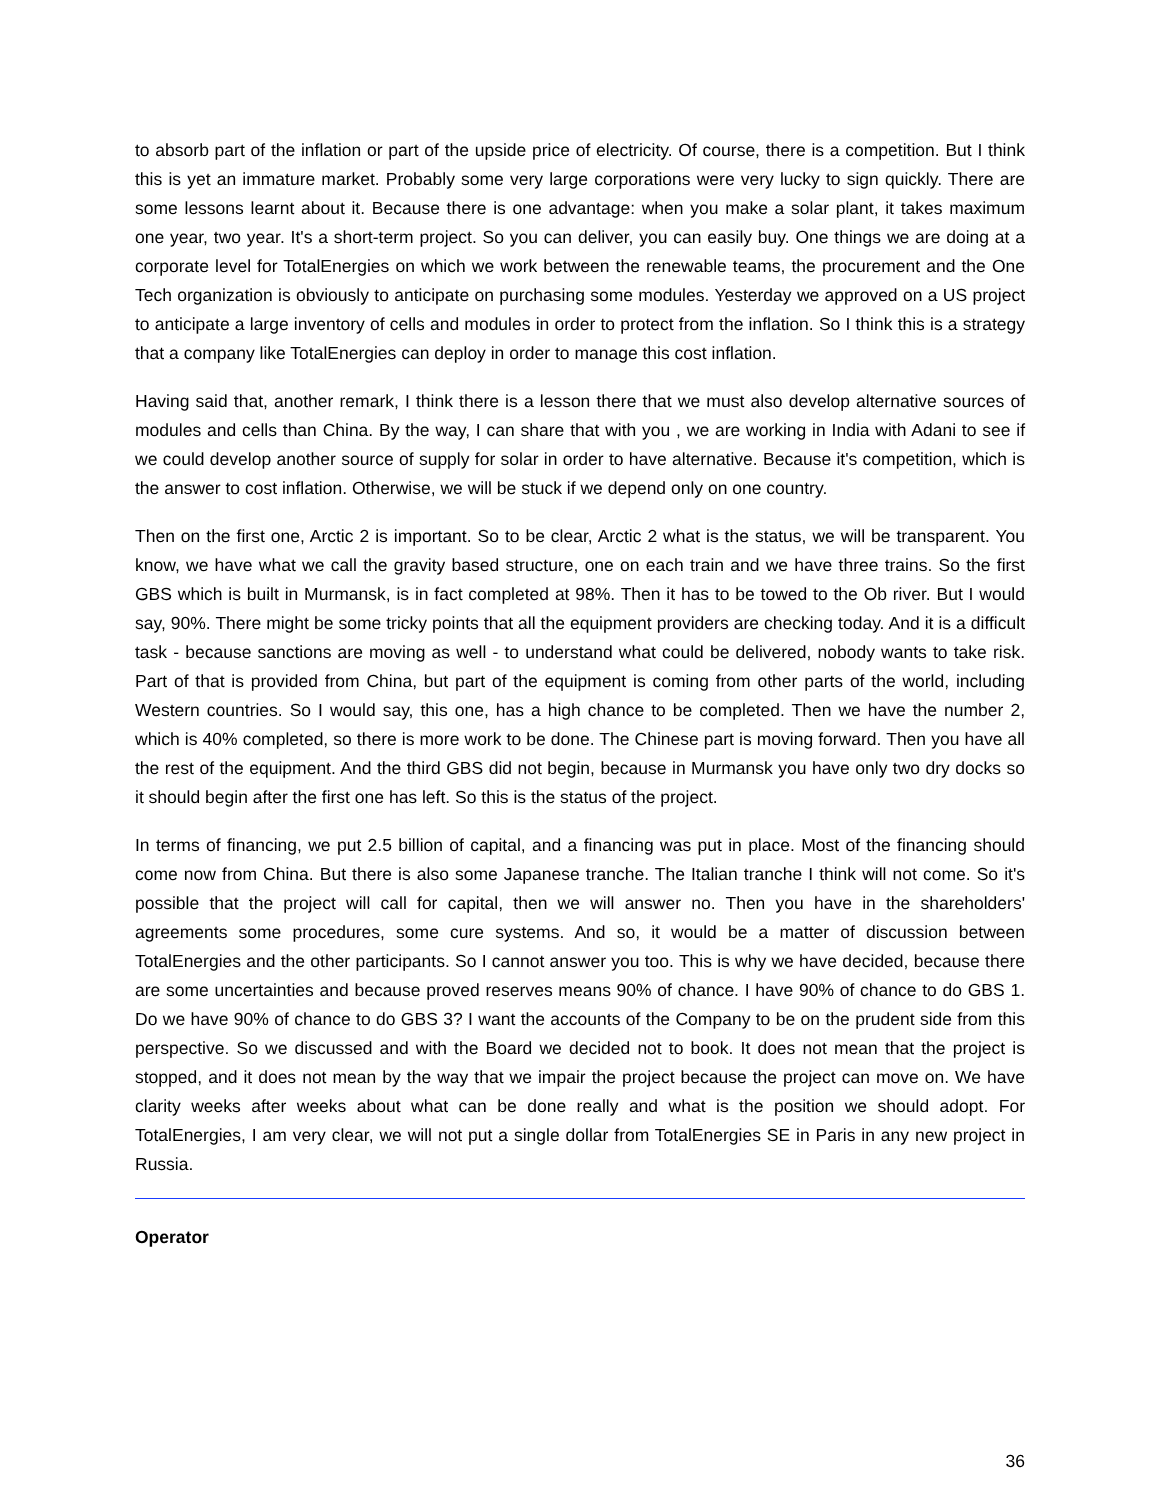to absorb part of the inflation or part of the upside price of electricity. Of course, there is a competition. But I think this is yet an immature market. Probably some very large corporations were very lucky to sign quickly. There are some lessons learnt about it. Because there is one advantage: when you make a solar plant, it takes maximum one year, two year. It's a short-term project. So you can deliver, you can easily buy. One things we are doing at a corporate level for TotalEnergies on which we work between the renewable teams, the procurement and the One Tech organization is obviously to anticipate on purchasing some modules. Yesterday we approved on a US project to anticipate a large inventory of cells and modules in order to protect from the inflation. So I think this is a strategy that a company like TotalEnergies can deploy in order to manage this cost inflation.
Having said that, another remark, I think there is a lesson there that we must also develop alternative sources of modules and cells than China. By the way, I can share that with you , we are working in India with Adani to see if we could develop another source of supply for solar in order to have alternative. Because it's competition, which is the answer to cost inflation. Otherwise, we will be stuck if we depend only on one country.
Then on the first one, Arctic 2 is important. So to be clear, Arctic 2 what is the status, we will be transparent. You know, we have what we call the gravity based structure, one on each train and we have three trains. So the first GBS which is built in Murmansk, is in fact completed at 98%. Then it has to be towed to the Ob river. But I would say, 90%. There might be some tricky points that all the equipment providers are checking today. And it is a difficult task - because sanctions are moving as well - to understand what could be delivered, nobody wants to take risk. Part of that is provided from China, but part of the equipment is coming from other parts of the world, including Western countries. So I would say, this one, has a high chance to be completed. Then we have the number 2, which is 40% completed, so there is more work to be done. The Chinese part is moving forward. Then you have all the rest of the equipment. And the third GBS did not begin, because in Murmansk you have only two dry docks so it should begin after the first one has left. So this is the status of the project.
In terms of financing, we put 2.5 billion of capital, and a financing was put in place. Most of the financing should come now from China. But there is also some Japanese tranche. The Italian tranche I think will not come. So it's possible that the project will call for capital, then we will answer no. Then you have in the shareholders' agreements some procedures, some cure systems. And so, it would be a matter of discussion between TotalEnergies and the other participants. So I cannot answer you too. This is why we have decided, because there are some uncertainties and because proved reserves means 90% of chance. I have 90% of chance to do GBS 1. Do we have 90% of chance to do GBS 3? I want the accounts of the Company to be on the prudent side from this perspective. So we discussed and with the Board we decided not to book. It does not mean that the project is stopped, and it does not mean by the way that we impair the project because the project can move on. We have clarity weeks after weeks about what can be done really and what is the position we should adopt. For TotalEnergies, I am very clear, we will not put a single dollar from TotalEnergies SE in Paris in any new project in Russia.
Operator
36